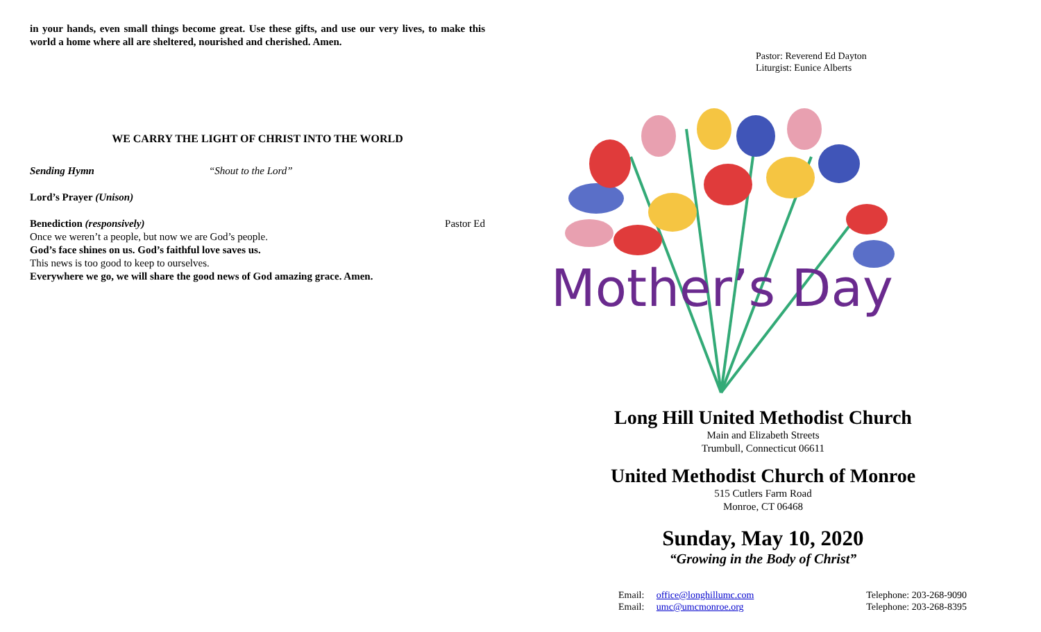in your hands, even small things become great. Use these gifts, and use our very lives, to make this world a home where all are sheltered, nourished and cherished. Amen.
WE CARRY THE LIGHT OF CHRIST INTO THE WORLD
Sending Hymn “Shout to the Lord”
Lord’s Prayer (Unison)
Benediction (responsively) Pastor Ed
Once we weren’t a people, but now we are God’s people.
God’s face shines on us. God’s faithful love saves us.
This news is too good to keep to ourselves.
Everywhere we go, we will share the good news of God amazing grace. Amen.
Pastor: Reverend Ed Dayton
Liturgist: Eunice Alberts
Mother’s Day
Long Hill United Methodist Church
Main and Elizabeth Streets
Trumbull, Connecticut 06611
United Methodist Church of Monroe
515 Cutlers Farm Road
Monroe, CT 06468
Sunday, May 10, 2020
“Growing in the Body of Christ”
Email: office@longhillumc.com
Email: umc@umcmonroe.org
Telephone: 203-268-9090
Telephone: 203-268-8395